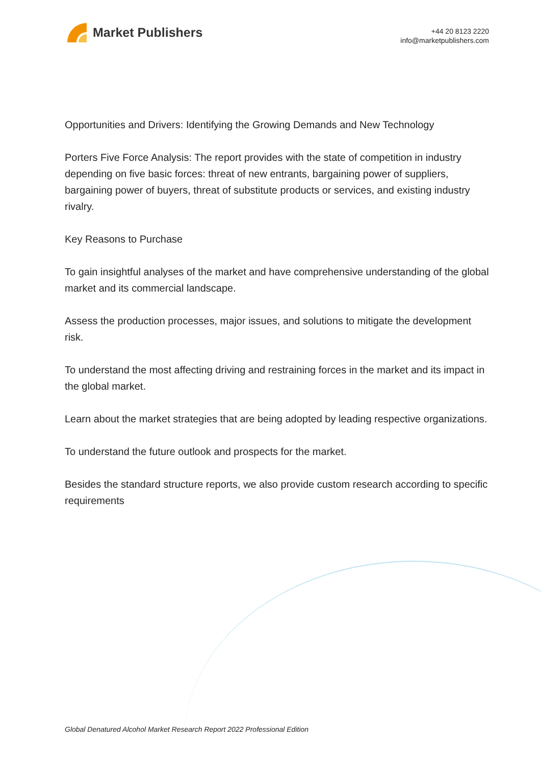Market Publishers
+44 20 8123 2220
info@marketpublishers.com
Opportunities and Drivers: Identifying the Growing Demands and New Technology
Porters Five Force Analysis: The report provides with the state of competition in industry depending on five basic forces: threat of new entrants, bargaining power of suppliers, bargaining power of buyers, threat of substitute products or services, and existing industry rivalry.
Key Reasons to Purchase
To gain insightful analyses of the market and have comprehensive understanding of the global market and its commercial landscape.
Assess the production processes, major issues, and solutions to mitigate the development risk.
To understand the most affecting driving and restraining forces in the market and its impact in the global market.
Learn about the market strategies that are being adopted by leading respective organizations.
To understand the future outlook and prospects for the market.
Besides the standard structure reports, we also provide custom research according to specific requirements
Global Denatured Alcohol Market Research Report 2022 Professional Edition